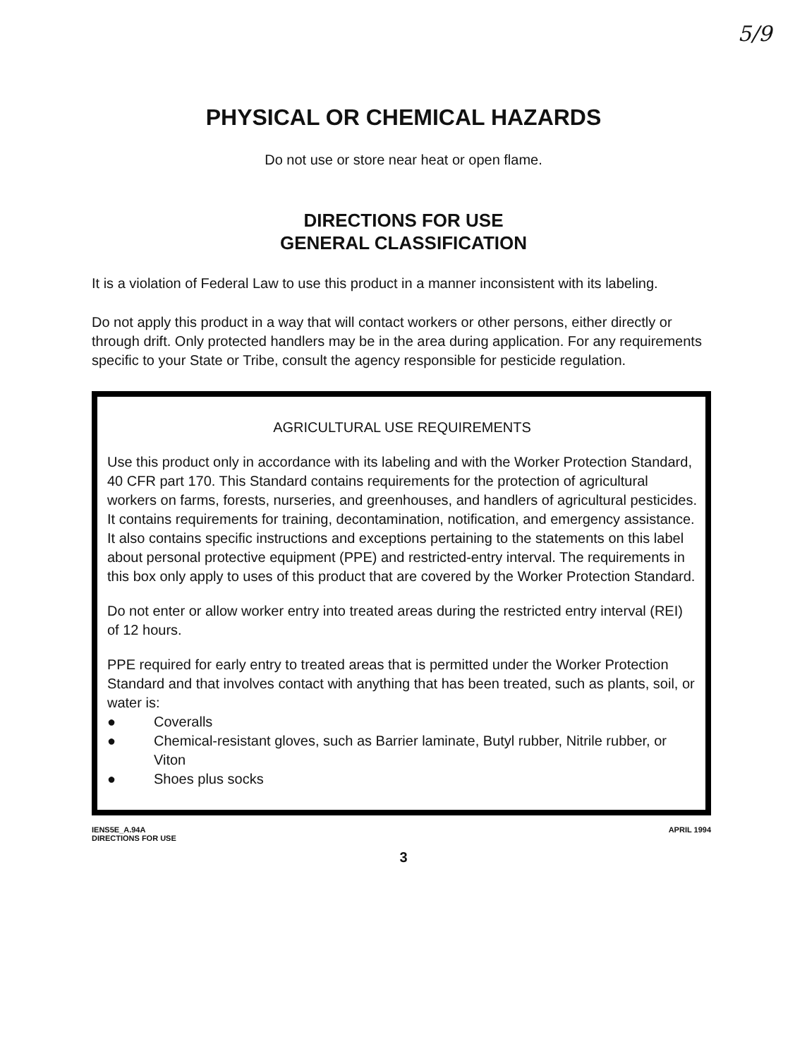5/9
PHYSICAL OR CHEMICAL HAZARDS
Do not use or store near heat or open flame.
DIRECTIONS FOR USE
GENERAL CLASSIFICATION
It is a violation of Federal Law to use this product in a manner inconsistent with its labeling.
Do not apply this product in a way that will contact workers or other persons, either directly or through drift. Only protected handlers may be in the area during application. For any requirements specific to your State or Tribe, consult the agency responsible for pesticide regulation.
AGRICULTURAL USE REQUIREMENTS
Use this product only in accordance with its labeling and with the Worker Protection Standard, 40 CFR part 170. This Standard contains requirements for the protection of agricultural workers on farms, forests, nurseries, and greenhouses, and handlers of agricultural pesticides. It contains requirements for training, decontamination, notification, and emergency assistance. It also contains specific instructions and exceptions pertaining to the statements on this label about personal protective equipment (PPE) and restricted-entry interval. The requirements in this box only apply to uses of this product that are covered by the Worker Protection Standard.
Do not enter or allow worker entry into treated areas during the restricted entry interval (REI) of 12 hours.
PPE required for early entry to treated areas that is permitted under the Worker Protection Standard and that involves contact with anything that has been treated, such as plants, soil, or water is:
● Coveralls
● Chemical-resistant gloves, such as Barrier laminate, Butyl rubber, Nitrile rubber, or Viton
● Shoes plus socks
IENS5E_A.94A
DIRECTIONS FOR USE
APRIL 1994
3